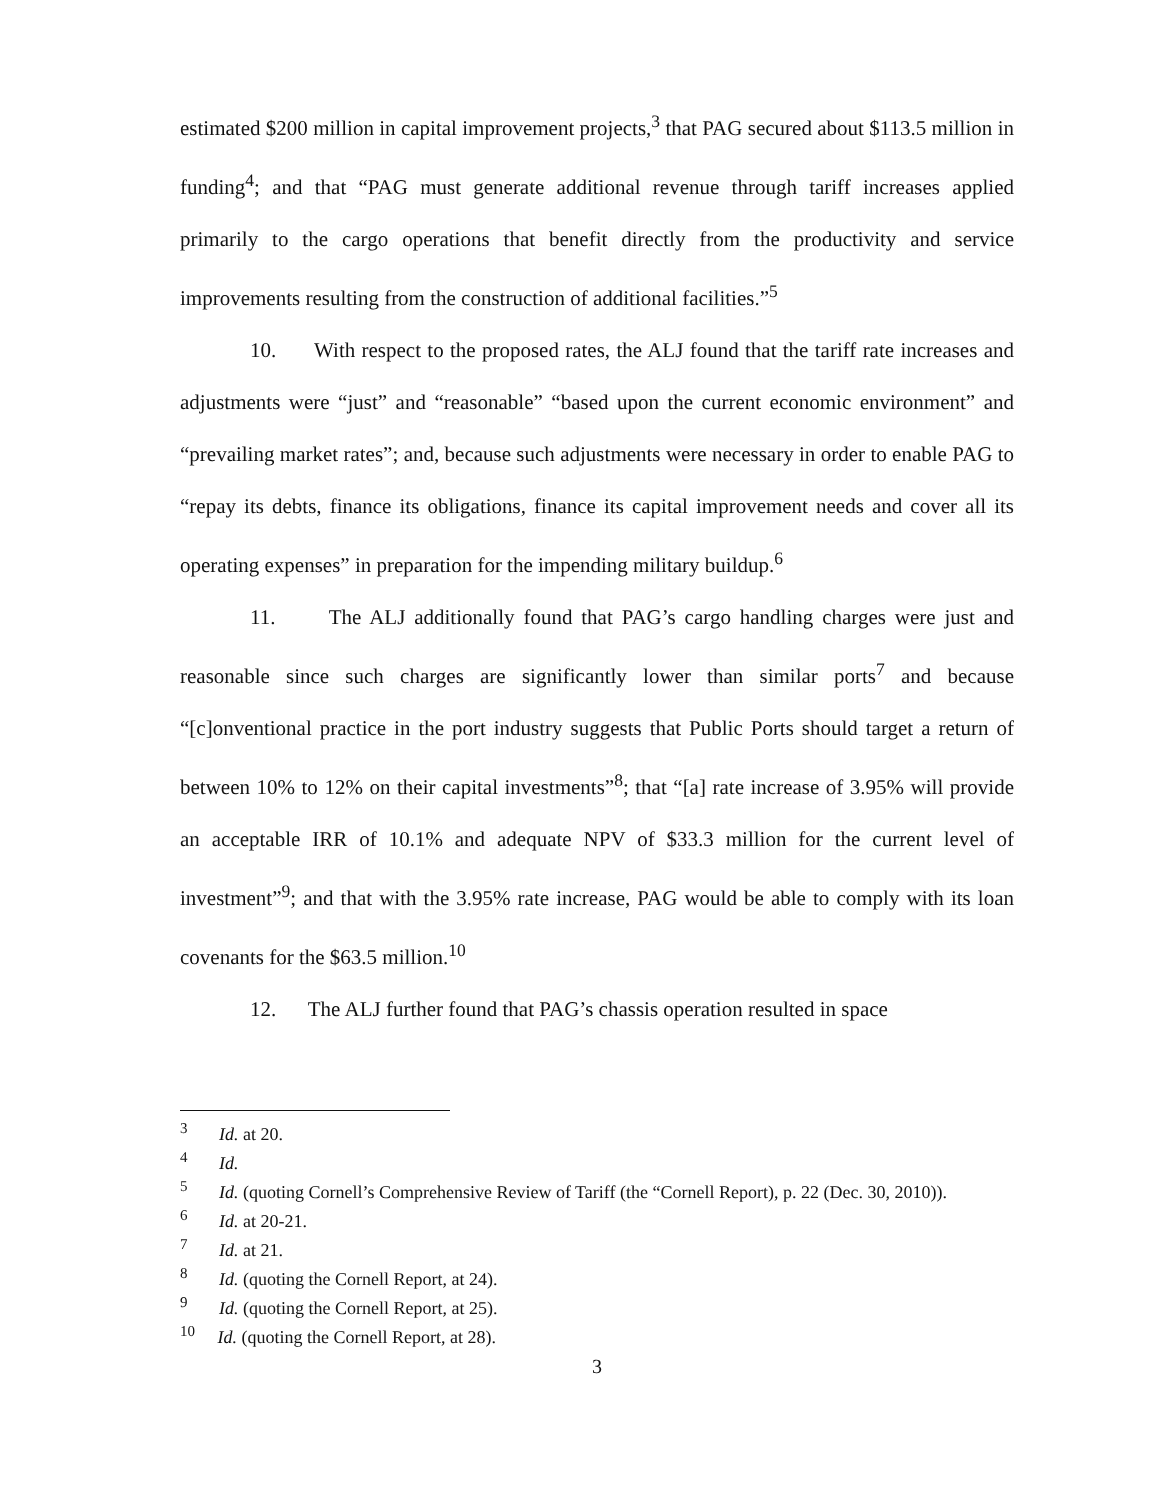estimated $200 million in capital improvement projects,<sup>3</sup> that PAG secured about $113.5 million in funding<sup>4</sup>; and that “PAG must generate additional revenue through tariff increases applied primarily to the cargo operations that benefit directly from the productivity and service improvements resulting from the construction of additional facilities.”<sup>5</sup>
10. With respect to the proposed rates, the ALJ found that the tariff rate increases and adjustments were “just” and “reasonable” “based upon the current economic environment” and “prevailing market rates”; and, because such adjustments were necessary in order to enable PAG to “repay its debts, finance its obligations, finance its capital improvement needs and cover all its operating expenses” in preparation for the impending military buildup.<sup>6</sup>
11. The ALJ additionally found that PAG’s cargo handling charges were just and reasonable since such charges are significantly lower than similar ports<sup>7</sup> and because “[c]onventional practice in the port industry suggests that Public Ports should target a return of between 10% to 12% on their capital investments”<sup>8</sup>; that “[a] rate increase of 3.95% will provide an acceptable IRR of 10.1% and adequate NPV of $33.3 million for the current level of investment”<sup>9</sup>; and that with the 3.95% rate increase, PAG would be able to comply with its loan covenants for the $63.5 million.<sup>10</sup>
12. The ALJ further found that PAG’s chassis operation resulted in space
<sup>3</sup> Id. at 20.
<sup>4</sup> Id.
<sup>5</sup> Id. (quoting Cornell’s Comprehensive Review of Tariff (the “Cornell Report), p. 22 (Dec. 30, 2010)).
<sup>6</sup> Id. at 20-21.
<sup>7</sup> Id. at 21.
<sup>8</sup> Id. (quoting the Cornell Report, at 24).
<sup>9</sup> Id. (quoting the Cornell Report, at 25).
<sup>10</sup> Id. (quoting the Cornell Report, at 28).
3